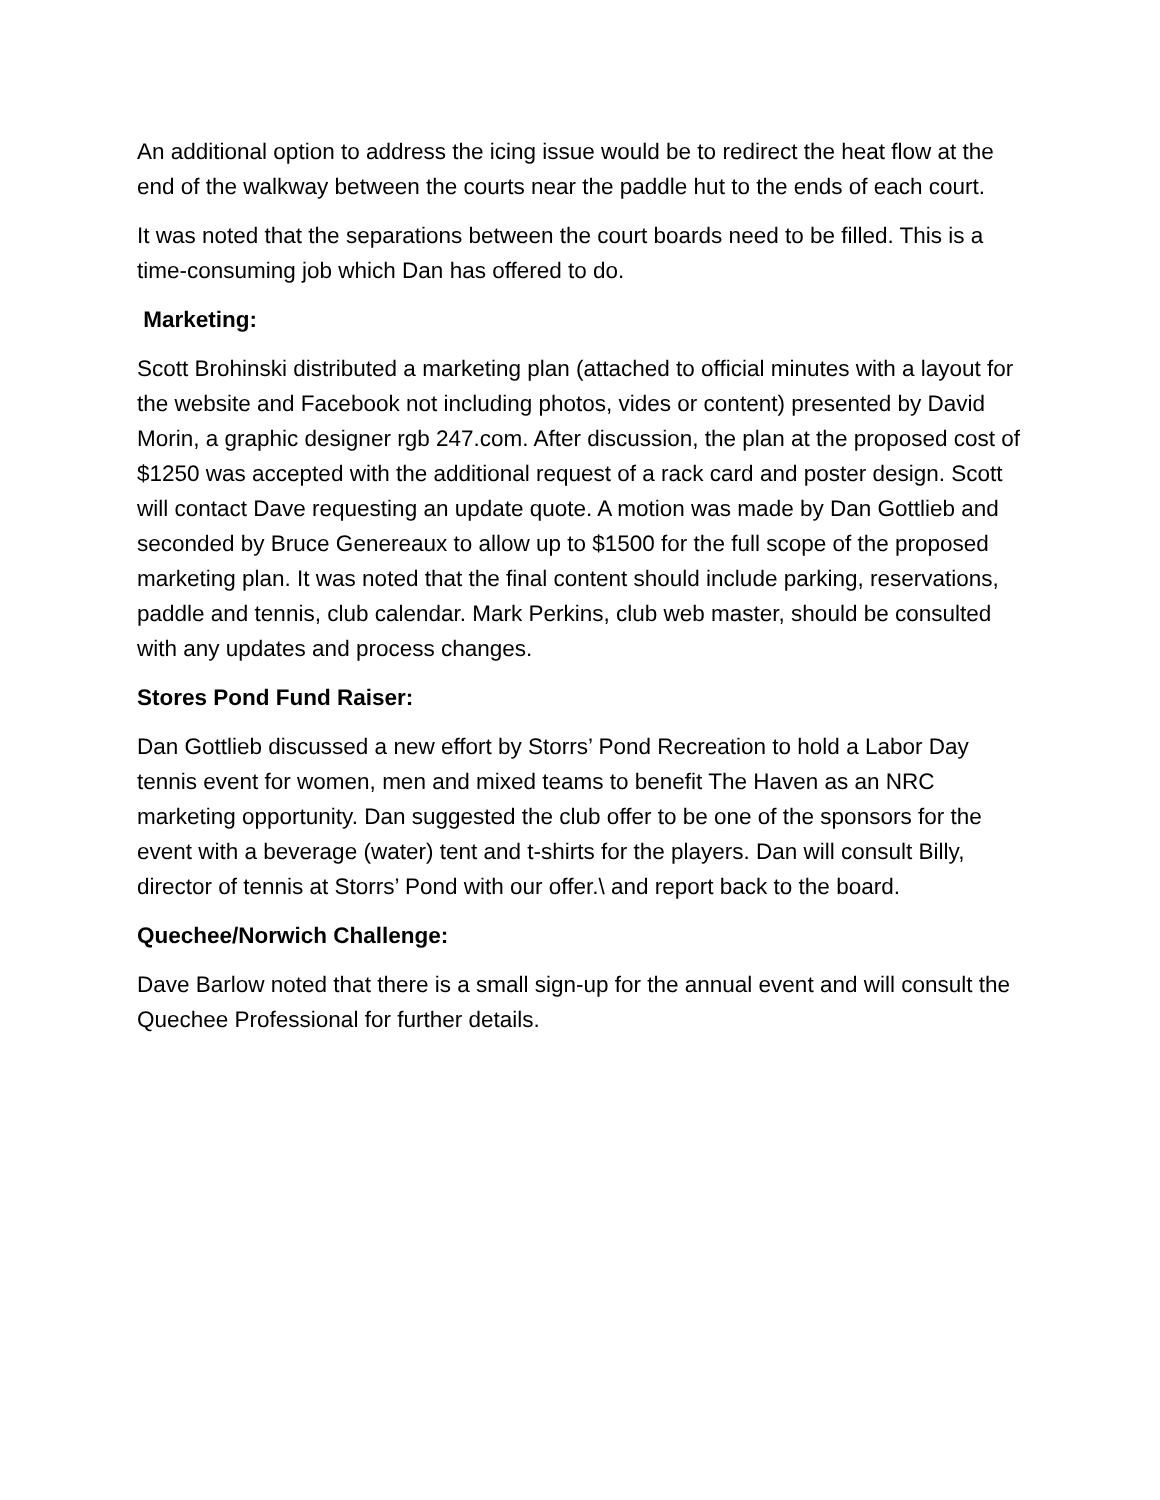An additional option to address the icing issue would be to redirect the heat flow at the end of the walkway between the courts near the paddle hut to the ends of each court.
It was noted that the separations between the court boards need to be filled. This is a time-consuming job which Dan has offered to do.
Marketing:
Scott Brohinski distributed a marketing plan (attached to official minutes with a layout for the website and Facebook not including photos, vides or content) presented by David Morin, a graphic designer rgb 247.com. After discussion, the plan at the proposed cost of $1250 was accepted with the additional request of a rack card and poster design. Scott will contact Dave requesting an update quote. A motion was made by Dan Gottlieb and seconded by Bruce Genereaux to allow up to $1500 for the full scope of the proposed marketing plan. It was noted that the final content should include parking, reservations, paddle and tennis, club calendar. Mark Perkins, club web master, should be consulted with any updates and process changes.
Stores Pond Fund Raiser:
Dan Gottlieb discussed a new effort by Storrs’ Pond Recreation to hold a Labor Day tennis event for women, men and mixed teams to benefit The Haven as an NRC marketing opportunity. Dan suggested the club offer to be one of the sponsors for the event with a beverage (water) tent and t-shirts for the players. Dan will consult Billy, director of tennis at Storrs’ Pond with our offer.\ and report back to the board.
Quechee/Norwich Challenge:
Dave Barlow noted that there is a small sign-up for the annual event and will consult the Quechee Professional for further details.